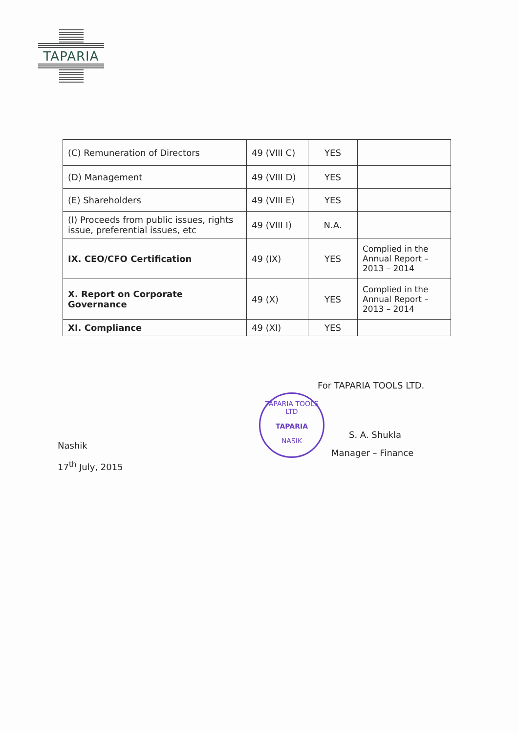TAPARIA
| (C) Remuneration of Directors | 49 (VIII C) | YES | |
| (D) Management | 49 (VIII D) | YES | |
| (E) Shareholders | 49 (VIII E) | YES | |
| (I) Proceeds from public issues, rights issue, preferential issues, etc | 49 (VIII I) | N.A. | |
| IX. CEO/CFO Certification | 49 (IX) | YES | Complied in the Annual Report – 2013 – 2014 |
| X. Report on Corporate Governance | 49 (X) | YES | Complied in the Annual Report – 2013 – 2014 |
| XI. Compliance | 49 (XI) | YES | |
TAPARIA TOOLS LTD
TAPARIA
NASIK
For TAPARIA TOOLS LTD.
S. A. Shukla
Manager – Finance
Nashik
17<sup>th</sup> July, 2015